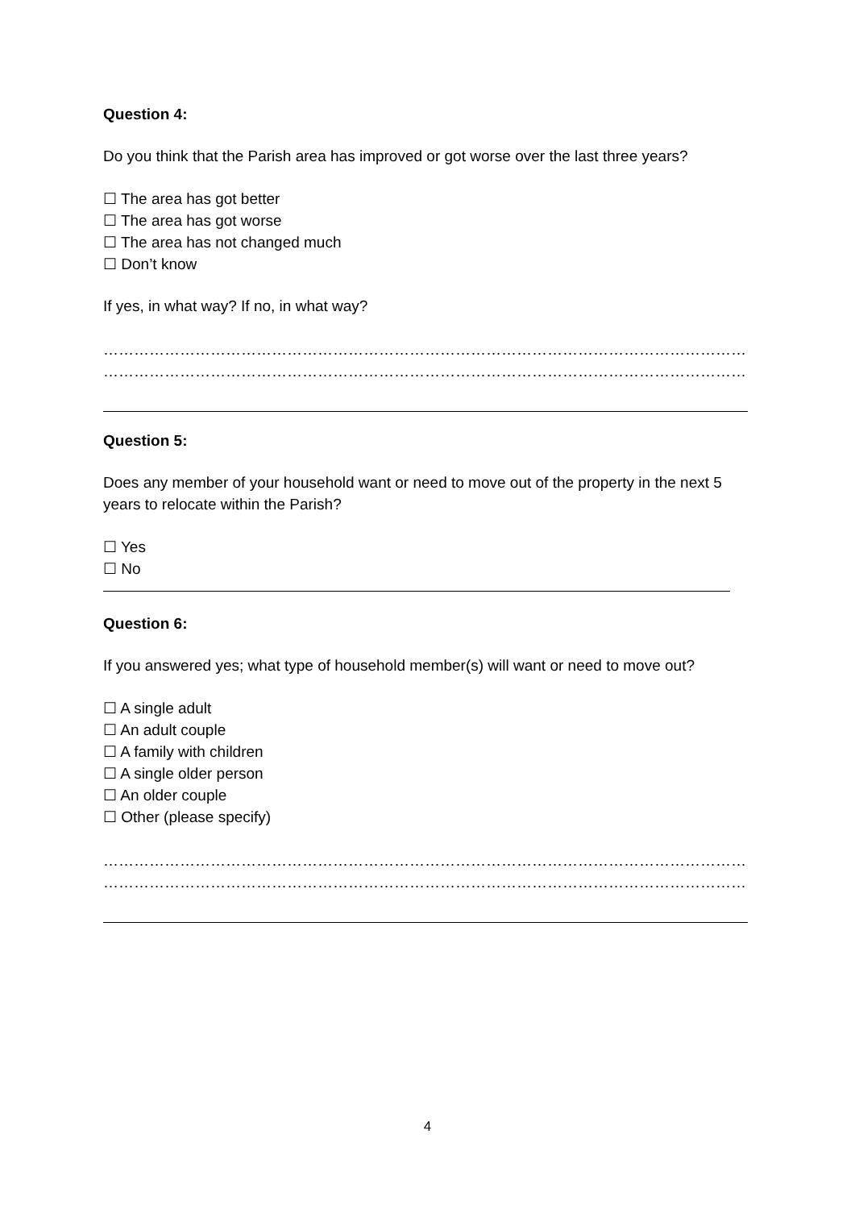Question 4:
Do you think that the Parish area has improved or got worse over the last three years?
☐ The area has got better
☐ The area has got worse
☐ The area has not changed much
☐ Don’t know
If yes, in what way? If no, in what way?
……………………………………………………………………………………………………………………………………………………
……………………………………………………………………………………………………………………………………………………
Question 5:
Does any member of your household want or need to move out of the property in the next 5 years to relocate within the Parish?
☐ Yes
☐ No
Question 6:
If you answered yes; what type of household member(s) will want or need to move out?
☐ A single adult
☐ An adult couple
☐ A family with children
☐ A single older person
☐ An older couple
☐ Other (please specify)
……………………………………………………………………………………………………………………………………………………
……………………………………………………………………………………………………………………………………………………
4